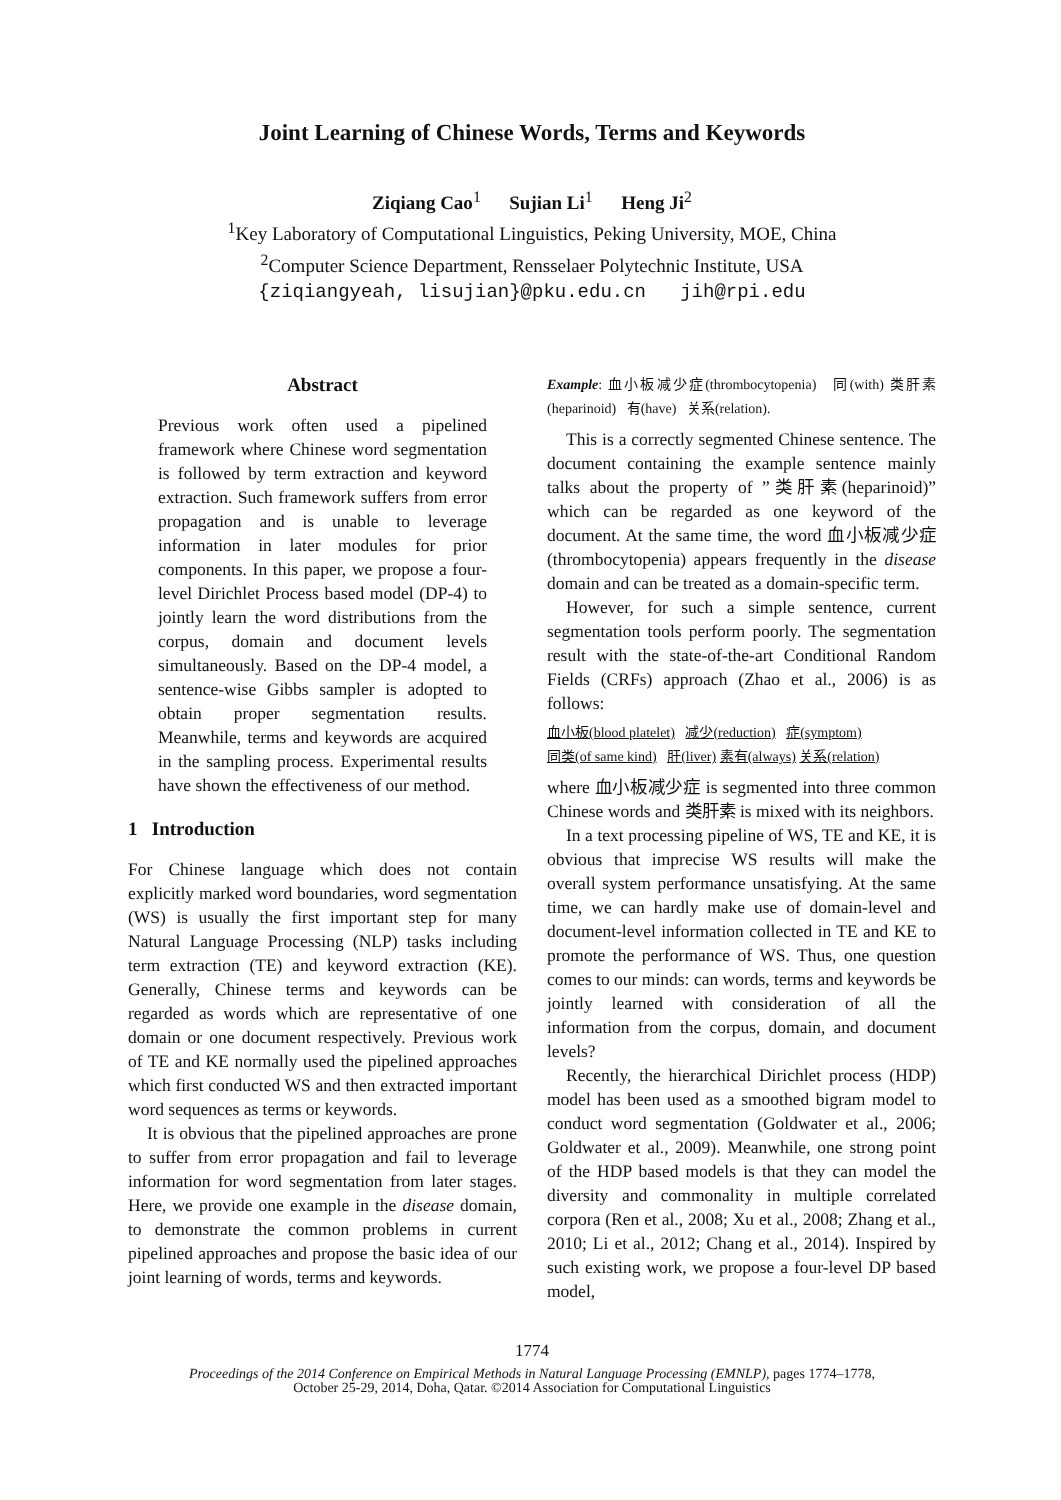Joint Learning of Chinese Words, Terms and Keywords
Ziqiang Cao<sup>1</sup> Sujian Li<sup>1</sup> Heng Ji<sup>2</sup>
<sup>1</sup> Key Laboratory of Computational Linguistics, Peking University, MOE, China
<sup>2</sup> Computer Science Department, Rensselaer Polytechnic Institute, USA
{ziqiangyeah, lisujian}@pku.edu.cn jih@rpi.edu
Abstract
Previous work often used a pipelined framework where Chinese word segmentation is followed by term extraction and keyword extraction. Such framework suffers from error propagation and is unable to leverage information in later modules for prior components. In this paper, we propose a four-level Dirichlet Process based model (DP-4) to jointly learn the word distributions from the corpus, domain and document levels simultaneously. Based on the DP-4 model, a sentence-wise Gibbs sampler is adopted to obtain proper segmentation results. Meanwhile, terms and keywords are acquired in the sampling process. Experimental results have shown the effectiveness of our method.
1 Introduction
For Chinese language which does not contain explicitly marked word boundaries, word segmentation (WS) is usually the first important step for many Natural Language Processing (NLP) tasks including term extraction (TE) and keyword extraction (KE). Generally, Chinese terms and keywords can be regarded as words which are representative of one domain or one document respectively. Previous work of TE and KE normally used the pipelined approaches which first conducted WS and then extracted important word sequences as terms or keywords.
It is obvious that the pipelined approaches are prone to suffer from error propagation and fail to leverage information for word segmentation from later stages. Here, we provide one example in the disease domain, to demonstrate the common problems in current pipelined approaches and propose the basic idea of our joint learning of words, terms and keywords.
Example: 血小板减少症(thrombocytopenia) 同(with) 类肝素(heparinoid) 有(have) 关系(relation).
This is a correctly segmented Chinese sentence. The document containing the example sentence mainly talks about the property of ”类肝素(heparinoid)” which can be regarded as one keyword of the document. At the same time, the word 血小板减少症(thrombocytopenia) appears frequently in the disease domain and can be treated as a domain-specific term.
However, for such a simple sentence, current segmentation tools perform poorly. The segmentation result with the state-of-the-art Conditional Random Fields (CRFs) approach (Zhao et al., 2006) is as follows:
血小板(blood platelet) 减少(reduction) 症(symptom)
同类(of same kind) 肝(liver) 素有(always) 关系(relation)
where 血小板减少症 is segmented into three common Chinese words and 类肝素 is mixed with its neighbors.
In a text processing pipeline of WS, TE and KE, it is obvious that imprecise WS results will make the overall system performance unsatisfying. At the same time, we can hardly make use of domain-level and document-level information collected in TE and KE to promote the performance of WS. Thus, one question comes to our minds: can words, terms and keywords be jointly learned with consideration of all the information from the corpus, domain, and document levels?
Recently, the hierarchical Dirichlet process (HDP) model has been used as a smoothed bigram model to conduct word segmentation (Goldwater et al., 2006; Goldwater et al., 2009). Meanwhile, one strong point of the HDP based models is that they can model the diversity and commonality in multiple correlated corpora (Ren et al., 2008; Xu et al., 2008; Zhang et al., 2010; Li et al., 2012; Chang et al., 2014). Inspired by such existing work, we propose a four-level DP based model,
1774
Proceedings of the 2014 Conference on Empirical Methods in Natural Language Processing (EMNLP), pages 1774–1778,
October 25-29, 2014, Doha, Qatar. ©2014 Association for Computational Linguistics